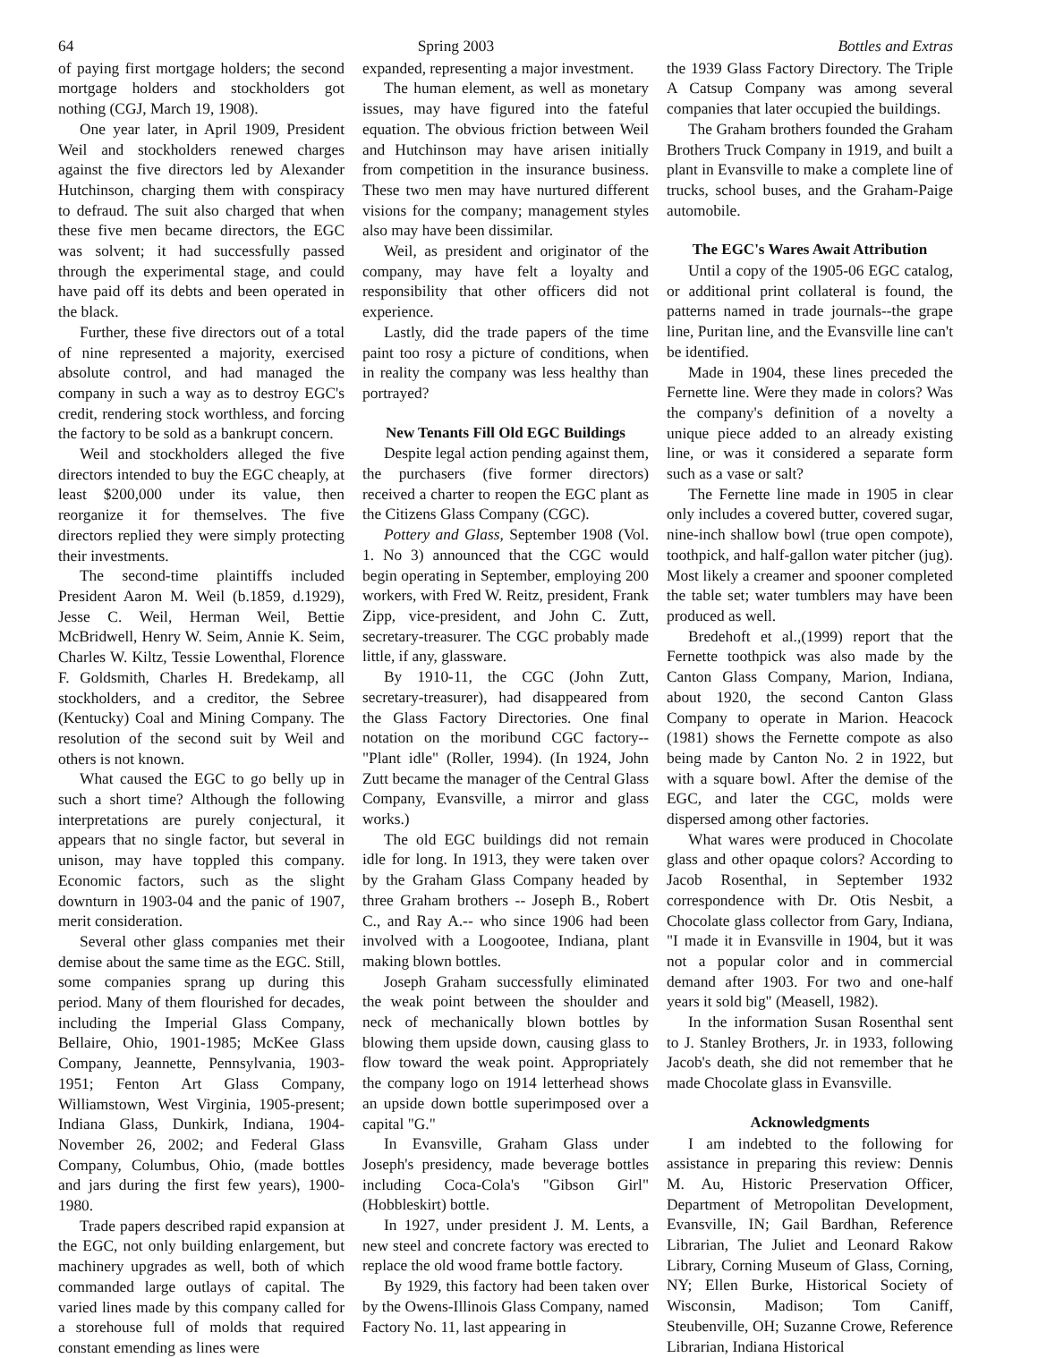64 Spring 2003 Bottles and Extras
of paying first mortgage holders; the second mortgage holders and stockholders got nothing (CGJ, March 19, 1908).
One year later, in April 1909, President Weil and stockholders renewed charges against the five directors led by Alexander Hutchinson, charging them with conspiracy to defraud. The suit also charged that when these five men became directors, the EGC was solvent; it had successfully passed through the experimental stage, and could have paid off its debts and been operated in the black.
Further, these five directors out of a total of nine represented a majority, exercised absolute control, and had managed the company in such a way as to destroy EGC's credit, rendering stock worthless, and forcing the factory to be sold as a bankrupt concern.
Weil and stockholders alleged the five directors intended to buy the EGC cheaply, at least $200,000 under its value, then reorganize it for themselves. The five directors replied they were simply protecting their investments.
The second-time plaintiffs included President Aaron M. Weil (b.1859, d.1929), Jesse C. Weil, Herman Weil, Bettie McBridwell, Henry W. Seim, Annie K. Seim, Charles W. Kiltz, Tessie Lowenthal, Florence F. Goldsmith, Charles H. Bredekamp, all stockholders, and a creditor, the Sebree (Kentucky) Coal and Mining Company. The resolution of the second suit by Weil and others is not known.
What caused the EGC to go belly up in such a short time? Although the following interpretations are purely conjectural, it appears that no single factor, but several in unison, may have toppled this company. Economic factors, such as the slight downturn in 1903-04 and the panic of 1907, merit consideration.
Several other glass companies met their demise about the same time as the EGC. Still, some companies sprang up during this period. Many of them flourished for decades, including the Imperial Glass Company, Bellaire, Ohio, 1901-1985; McKee Glass Company, Jeannette, Pennsylvania, 1903-1951; Fenton Art Glass Company, Williamstown, West Virginia, 1905-present; Indiana Glass, Dunkirk, Indiana, 1904-November 26, 2002; and Federal Glass Company, Columbus, Ohio, (made bottles and jars during the first few years), 1900-1980.
Trade papers described rapid expansion at the EGC, not only building enlargement, but machinery upgrades as well, both of which commanded large outlays of capital. The varied lines made by this company called for a storehouse full of molds that required constant emending as lines were
expanded, representing a major investment.
The human element, as well as monetary issues, may have figured into the fateful equation. The obvious friction between Weil and Hutchinson may have arisen initially from competition in the insurance business. These two men may have nurtured different visions for the company; management styles also may have been dissimilar.
Weil, as president and originator of the company, may have felt a loyalty and responsibility that other officers did not experience.
Lastly, did the trade papers of the time paint too rosy a picture of conditions, when in reality the company was less healthy than portrayed?
New Tenants Fill Old EGC Buildings
Despite legal action pending against them, the purchasers (five former directors) received a charter to reopen the EGC plant as the Citizens Glass Company (CGC).
Pottery and Glass, September 1908 (Vol. 1. No 3) announced that the CGC would begin operating in September, employing 200 workers, with Fred W. Reitz, president, Frank Zipp, vice-president, and John C. Zutt, secretary-treasurer. The CGC probably made little, if any, glassware.
By 1910-11, the CGC (John Zutt, secretary-treasurer), had disappeared from the Glass Factory Directories. One final notation on the moribund CGC factory--"Plant idle" (Roller, 1994). (In 1924, John Zutt became the manager of the Central Glass Company, Evansville, a mirror and glass works.)
The old EGC buildings did not remain idle for long. In 1913, they were taken over by the Graham Glass Company headed by three Graham brothers -- Joseph B., Robert C., and Ray A.-- who since 1906 had been involved with a Loogootee, Indiana, plant making blown bottles.
Joseph Graham successfully eliminated the weak point between the shoulder and neck of mechanically blown bottles by blowing them upside down, causing glass to flow toward the weak point. Appropriately the company logo on 1914 letterhead shows an upside down bottle superimposed over a capital "G."
In Evansville, Graham Glass under Joseph's presidency, made beverage bottles including Coca-Cola's "Gibson Girl" (Hobbleskirt) bottle.
In 1927, under president J. M. Lents, a new steel and concrete factory was erected to replace the old wood frame bottle factory.
By 1929, this factory had been taken over by the Owens-Illinois Glass Company, named Factory No. 11, last appearing in
the 1939 Glass Factory Directory. The Triple A Catsup Company was among several companies that later occupied the buildings.
The Graham brothers founded the Graham Brothers Truck Company in 1919, and built a plant in Evansville to make a complete line of trucks, school buses, and the Graham-Paige automobile.
The EGC's Wares Await Attribution
Until a copy of the 1905-06 EGC catalog, or additional print collateral is found, the patterns named in trade journals--the grape line, Puritan line, and the Evansville line can't be identified.
Made in 1904, these lines preceded the Fernette line. Were they made in colors? Was the company's definition of a novelty a unique piece added to an already existing line, or was it considered a separate form such as a vase or salt?
The Fernette line made in 1905 in clear only includes a covered butter, covered sugar, nine-inch shallow bowl (true open compote), toothpick, and half-gallon water pitcher (jug). Most likely a creamer and spooner completed the table set; water tumblers may have been produced as well.
Bredehoft et al.,(1999) report that the Fernette toothpick was also made by the Canton Glass Company, Marion, Indiana, about 1920, the second Canton Glass Company to operate in Marion. Heacock (1981) shows the Fernette compote as also being made by Canton No. 2 in 1922, but with a square bowl. After the demise of the EGC, and later the CGC, molds were dispersed among other factories.
What wares were produced in Chocolate glass and other opaque colors? According to Jacob Rosenthal, in September 1932 correspondence with Dr. Otis Nesbit, a Chocolate glass collector from Gary, Indiana, "I made it in Evansville in 1904, but it was not a popular color and in commercial demand after 1903. For two and one-half years it sold big" (Measell, 1982).
In the information Susan Rosenthal sent to J. Stanley Brothers, Jr. in 1933, following Jacob's death, she did not remember that he made Chocolate glass in Evansville.
Acknowledgments
I am indebted to the following for assistance in preparing this review: Dennis M. Au, Historic Preservation Officer, Department of Metropolitan Development, Evansville, IN; Gail Bardhan, Reference Librarian, The Juliet and Leonard Rakow Library, Corning Museum of Glass, Corning, NY; Ellen Burke, Historical Society of Wisconsin, Madison; Tom Caniff, Steubenville, OH; Suzanne Crowe, Reference Librarian, Indiana Historical